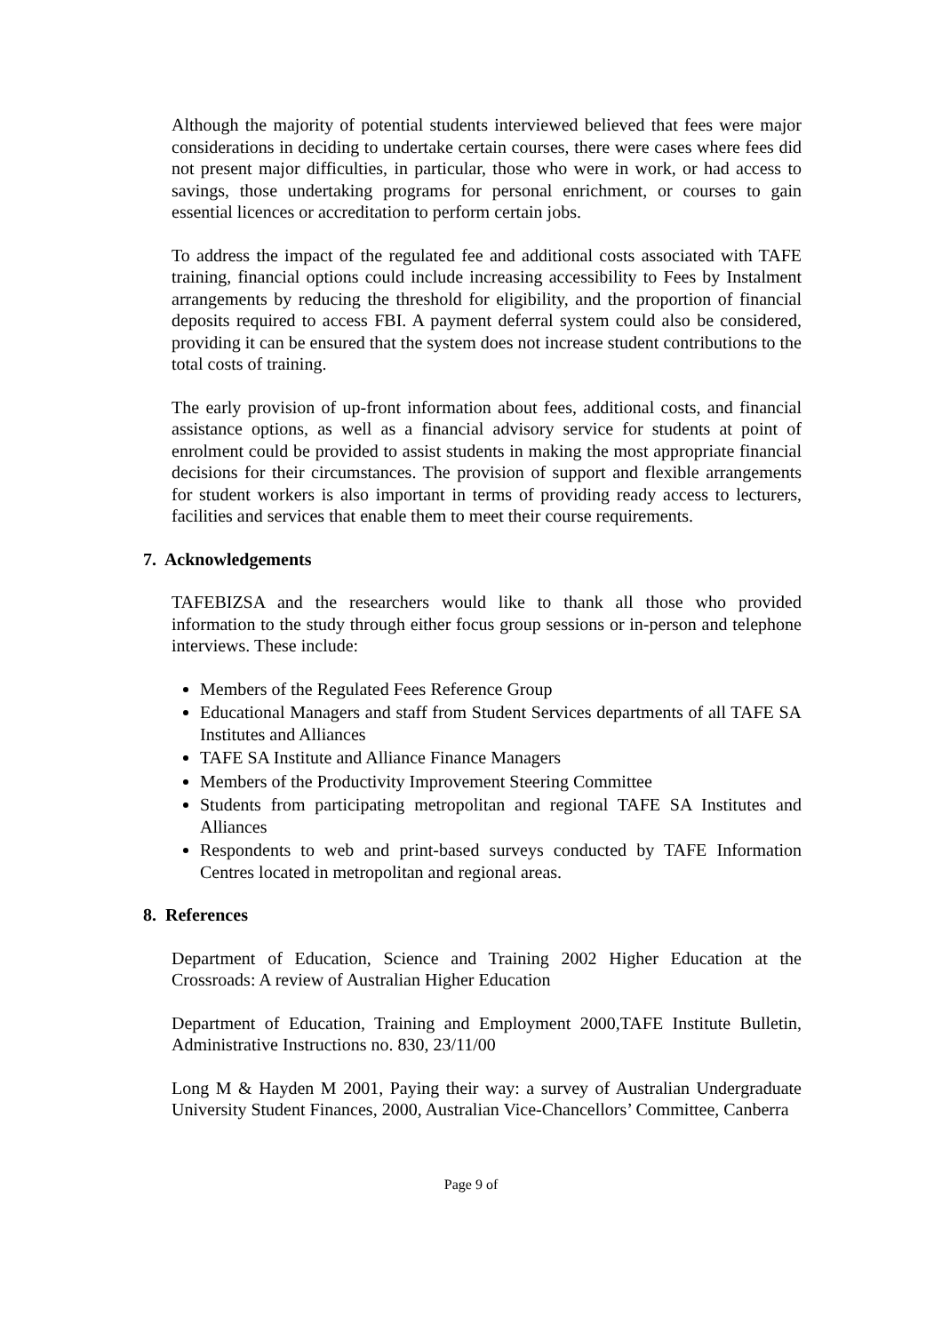Although the majority of potential students interviewed believed that fees were major considerations in deciding to undertake certain courses, there were cases where fees did not present major difficulties, in particular, those who were in work, or had access to savings, those undertaking programs for personal enrichment, or courses to gain essential licences or accreditation to perform certain jobs.
To address the impact of the regulated fee and additional costs associated with TAFE training, financial options could include increasing accessibility to Fees by Instalment arrangements by reducing the threshold for eligibility, and the proportion of financial deposits required to access FBI. A payment deferral system could also be considered, providing it can be ensured that the system does not increase student contributions to the total costs of training.
The early provision of up-front information about fees, additional costs, and financial assistance options, as well as a financial advisory service for students at point of enrolment could be provided to assist students in making the most appropriate financial decisions for their circumstances. The provision of support and flexible arrangements for student workers is also important in terms of providing ready access to lecturers, facilities and services that enable them to meet their course requirements.
7. Acknowledgements
TAFEBIZSA and the researchers would like to thank all those who provided information to the study through either focus group sessions or in-person and telephone interviews. These include:
Members of the Regulated Fees Reference Group
Educational Managers and staff from Student Services departments of all TAFE SA Institutes and Alliances
TAFE SA Institute and Alliance Finance Managers
Members of the Productivity Improvement Steering Committee
Students from participating metropolitan and regional TAFE SA Institutes and Alliances
Respondents to web and print-based surveys conducted by TAFE Information Centres located in metropolitan and regional areas.
8. References
Department of Education, Science and Training 2002 Higher Education at the Crossroads: A review of Australian Higher Education
Department of Education, Training and Employment 2000,TAFE Institute Bulletin, Administrative Instructions no. 830, 23/11/00
Long M & Hayden M 2001, Paying their way: a survey of Australian Undergraduate University Student Finances, 2000, Australian Vice-Chancellors’ Committee, Canberra
Page 9 of